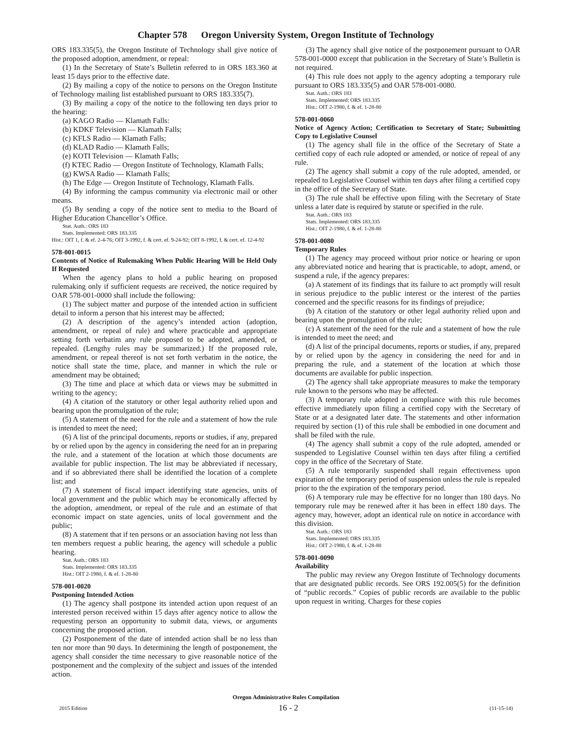Chapter 578 Oregon University System, Oregon Institute of Technology
ORS 183.335(5), the Oregon Institute of Technology shall give notice of the proposed adoption, amendment, or repeal:
(1) In the Secretary of State’s Bulletin referred to in ORS 183.360 at least 15 days prior to the effective date.
(2) By mailing a copy of the notice to persons on the Oregon Institute of Technology mailing list established pursuant to ORS 183.335(7).
(3) By mailing a copy of the notice to the following ten days prior to the hearing:
(a) KAGO Radio — Klamath Falls:
(b) KDKF Television — Klamath Falls;
(c) KFLS Radio — Klamath Falls;
(d) KLAD Radio — Klamath Falls;
(e) KOTI Television — Klamath Falls;
(f) KTEC Radio — Oregon Institute of Technology, Klamath Falls;
(g) KWSA Radio — Klamath Falls;
(h) The Edge — Oregon Institute of Technology, Klamath Falls.
(4) By informing the campus community via electronic mail or other means.
(5) By sending a copy of the notice sent to media to the Board of Higher Education Chancellor’s Office.
Stat. Auth.: ORS 183
Stats. Implemented: ORS 183.335
Hist.: OIT 1, f. & ef. 2-4-76; OIT 3-1992, f. & cert. ef. 9-24-92; OIT 8-1992, f. & cert. ef. 12-4-92
578-001-0015
Contents of Notice of Rulemaking When Public Hearing Will be Held Only If Requested
When the agency plans to hold a public hearing on proposed rulemaking only if sufficient requests are received, the notice required by OAR 578-001-0000 shall include the following:
(1) The subject matter and purpose of the intended action in sufficient detail to inform a person that his interest may be affected;
(2) A description of the agency’s intended action (adoption, amendment, or repeal of rule) and where practicable and appropriate setting forth verbatim any rule proposed to be adopted, amended, or repealed. (Lengthy rules may be summarized.) If the proposed rule, amendment, or repeal thereof is not set forth verbatim in the notice, the notice shall state the time, place, and manner in which the rule or amendment may be obtained;
(3) The time and place at which data or views may be submitted in writing to the agency;
(4) A citation of the statutory or other legal authority relied upon and bearing upon the promulgation of the rule;
(5) A statement of the need for the rule and a statement of how the rule is intended to meet the need;
(6) A list of the principal documents, reports or studies, if any, prepared by or relied upon by the agency in considering the need for an in preparing the rule, and a statement of the location at which those documents are available for public inspection. The list may be abbreviated if necessary, and if so abbreviated there shall be identified the location of a complete list; and
(7) A statement of fiscal impact identifying state agencies, units of local government and the public which may be economically affected by the adoption, amendment, or repeal of the rule and an estimate of that economic impact on state agencies, units of local government and the public;
(8) A statement that if ten persons or an association having not less than ten members request a public hearing, the agency will schedule a public hearing.
Stat. Auth.: ORS 183
Stats. Implemented: ORS 183.335
Hist.: OIT 2-1980, f. & ef. 1-28-80
578-001-0020
Postponing Intended Action
(1) The agency shall postpone its intended action upon request of an interested person received within 15 days after agency notice to allow the requesting person an opportunity to submit data, views, or arguments concerning the proposed action.
(2) Postponement of the date of intended action shall be no less than ten nor more than 90 days. In determining the length of postponement, the agency shall consider the time necessary to give reasonable notice of the postponement and the complexity of the subject and issues of the intended action.
(3) The agency shall give notice of the postponement pursuant to OAR 578-001-0000 except that publication in the Secretary of State’s Bulletin is not required.
(4) This rule does not apply to the agency adopting a temporary rule pursuant to ORS 183.335(5) and OAR 578-001-0080.
Stat. Auth.: ORS 183
Stats. Implemented: ORS 183.335
Hist.: OIT 2-1980, f. & ef. 1-28-80
578-001-0060
Notice of Agency Action; Certification to Secretary of State; Submitting Copy to Legislative Counsel
(1) The agency shall file in the office of the Secretary of State a certified copy of each rule adopted or amended, or notice of repeal of any rule.
(2) The agency shall submit a copy of the rule adopted, amended, or repealed to Legislative Counsel within ten days after filing a certified copy in the office of the Secretary of State.
(3) The rule shall be effective upon filing with the Secretary of State unless a later date is required by statute or specified in the rule.
Stat. Auth.: ORS 183
Stats. Implemented: ORS 183.335
Hist.: OIT 2-1980, f. & ef. 1-28-80
578-001-0080
Temporary Rules
(1) The agency may proceed without prior notice or hearing or upon any abbreviated notice and hearing that is practicable, to adopt, amend, or suspend a rule, if the agency prepares:
(a) A statement of its findings that its failure to act promptly will result in serious prejudice to the public interest or the interest of the parties concerned and the specific reasons for its findings of prejudice;
(b) A citation of the statutory or other legal authority relied upon and bearing upon the promulgation of the rule;
(c) A statement of the need for the rule and a statement of how the rule is intended to meet the need; and
(d) A list of the principal documents, reports or studies, if any, prepared by or relied upon by the agency in considering the need for and in preparing the rule, and a statement of the location at which those documents are available for public inspection.
(2) The agency shall take appropriate measures to make the temporary rule known to the persons who may be affected.
(3) A temporary rule adopted in compliance with this rule becomes effective immediately upon filing a certified copy with the Secretary of State or at a designated later date. The statements and other information required by section (1) of this rule shall be embodied in one document and shall be filed with the rule.
(4) The agency shall submit a copy of the rule adopted, amended or suspended to Legislative Counsel within ten days after filing a certified copy in the office of the Secretary of State.
(5) A rule temporarily suspended shall regain effectiveness upon expiration of the temporary period of suspension unless the rule is repealed prior to the the expiration of the temporary period.
(6) A temporary rule may be effective for no longer than 180 days. No temporary rule may be renewed after it has been in effect 180 days. The agency may, however, adopt an identical rule on notice in accordance with this division.
Stat. Auth.: ORS 183
Stats. Implemented: ORS 183.335
Hist.: OIT 2-1980, f. & ef. 1-28-80
578-001-0090
Availability
The public may review any Oregon Institute of Technology documents that are designated public records. See ORS 192.005(5) for the definition of “public records.” Copies of public records are available to the public upon request in writing. Charges for these copies
Oregon Administrative Rules Compilation
2015 Edition 16 - 2 (11-15-14)